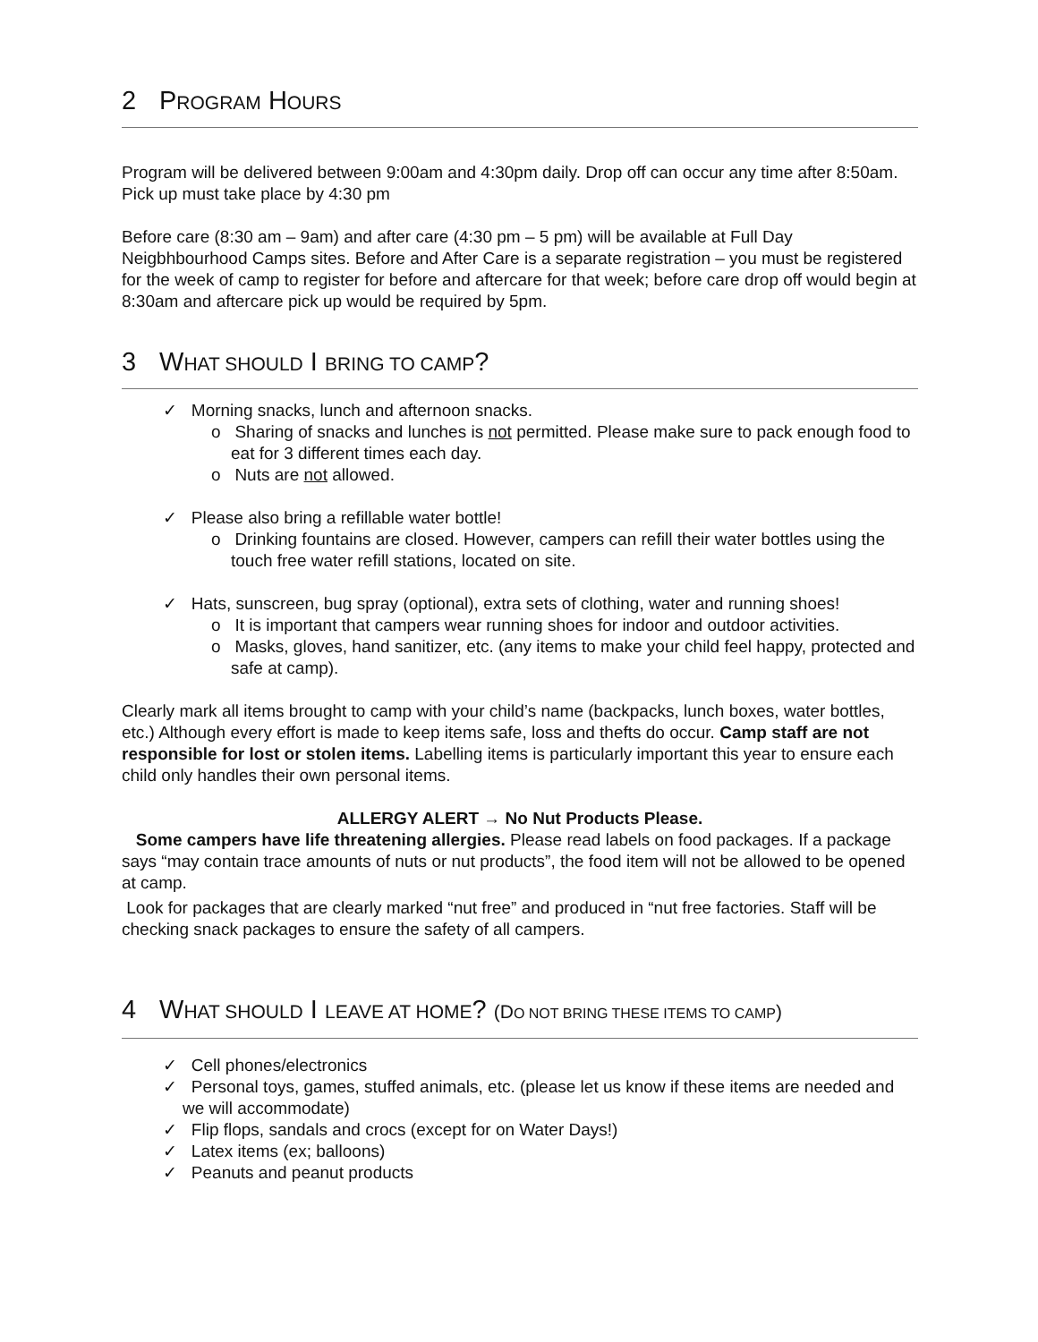2 PROGRAM HOURS
Program will be delivered between 9:00am and 4:30pm daily. Drop off can occur any time after 8:50am. Pick up must take place by 4:30 pm
Before care (8:30 am – 9am) and after care (4:30 pm – 5 pm) will be available at Full Day Neigbhbourhood Camps sites. Before and After Care is a separate registration – you must be registered for the week of camp to register for before and aftercare for that week; before care drop off would begin at 8:30am and aftercare pick up would be required by 5pm.
3 WHAT SHOULD I BRING TO CAMP?
✓ Morning snacks, lunch and afternoon snacks.
o Sharing of snacks and lunches is not permitted. Please make sure to pack enough food to eat for 3 different times each day.
o Nuts are not allowed.
✓ Please also bring a refillable water bottle!
o Drinking fountains are closed. However, campers can refill their water bottles using the touch free water refill stations, located on site.
✓ Hats, sunscreen, bug spray (optional), extra sets of clothing, water and running shoes!
o It is important that campers wear running shoes for indoor and outdoor activities.
o Masks, gloves, hand sanitizer, etc. (any items to make your child feel happy, protected and safe at camp).
Clearly mark all items brought to camp with your child’s name (backpacks, lunch boxes, water bottles, etc.) Although every effort is made to keep items safe, loss and thefts do occur. Camp staff are not responsible for lost or stolen items. Labelling items is particularly important this year to ensure each child only handles their own personal items.
ALLERGY ALERT → No Nut Products Please.
Some campers have life threatening allergies. Please read labels on food packages. If a package says “may contain trace amounts of nuts or nut products”, the food item will not be allowed to be opened at camp.
Look for packages that are clearly marked “nut free” and produced in “nut free factories. Staff will be checking snack packages to ensure the safety of all campers.
4 WHAT SHOULD I LEAVE AT HOME? (DO NOT BRING THESE ITEMS TO CAMP)
✓ Cell phones/electronics
✓ Personal toys, games, stuffed animals, etc. (please let us know if these items are needed and we will accommodate)
✓ Flip flops, sandals and crocs (except for on Water Days!)
✓ Latex items (ex; balloons)
✓ Peanuts and peanut products